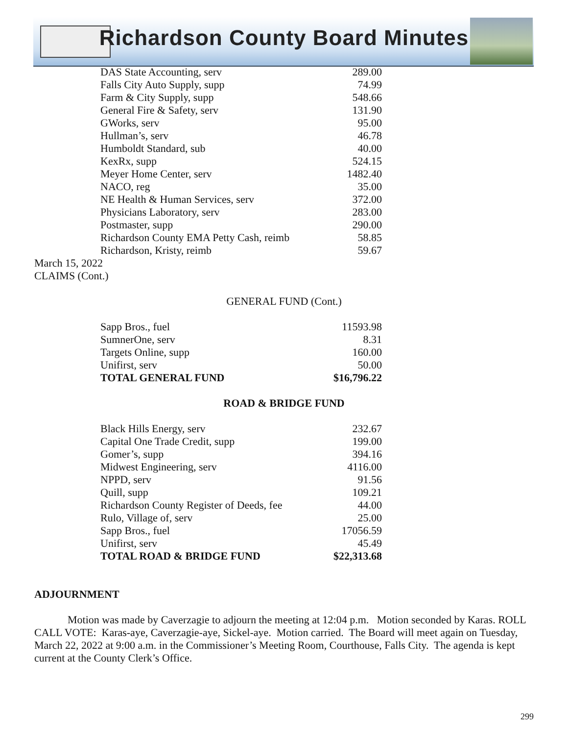Richardson County Board Minutes
| DAS State Accounting, serv | 289.00 |
| Falls City Auto Supply, supp | 74.99 |
| Farm & City Supply, supp | 548.66 |
| General Fire & Safety, serv | 131.90 |
| GWorks, serv | 95.00 |
| Hullman’s, serv | 46.78 |
| Humboldt Standard, sub | 40.00 |
| KexRx, supp | 524.15 |
| Meyer Home Center, serv | 1482.40 |
| NACO, reg | 35.00 |
| NE Health & Human Services, serv | 372.00 |
| Physicians Laboratory, serv | 283.00 |
| Postmaster, supp | 290.00 |
| Richardson County EMA Petty Cash, reimb | 58.85 |
| Richardson, Kristy, reimb | 59.67 |
March 15, 2022
CLAIMS (Cont.)
GENERAL FUND (Cont.)
| Sapp Bros., fuel | 11593.98 |
| SumnerOne, serv | 8.31 |
| Targets Online, supp | 160.00 |
| Unifirst, serv | 50.00 |
| TOTAL GENERAL FUND | $16,796.22 |
ROAD & BRIDGE FUND
| Black Hills Energy, serv | 232.67 |
| Capital One Trade Credit, supp | 199.00 |
| Gomer’s, supp | 394.16 |
| Midwest Engineering, serv | 4116.00 |
| NPPD, serv | 91.56 |
| Quill, supp | 109.21 |
| Richardson County Register of Deeds, fee | 44.00 |
| Rulo, Village of, serv | 25.00 |
| Sapp Bros., fuel | 17056.59 |
| Unifirst, serv | 45.49 |
| TOTAL ROAD & BRIDGE FUND | $22,313.68 |
ADJOURNMENT
Motion was made by Caverzagie to adjourn the meeting at 12:04 p.m. Motion seconded by Karas. ROLL CALL VOTE: Karas-aye, Caverzagie-aye, Sickel-aye. Motion carried. The Board will meet again on Tuesday, March 22, 2022 at 9:00 a.m. in the Commissioner’s Meeting Room, Courthouse, Falls City. The agenda is kept current at the County Clerk’s Office.
299